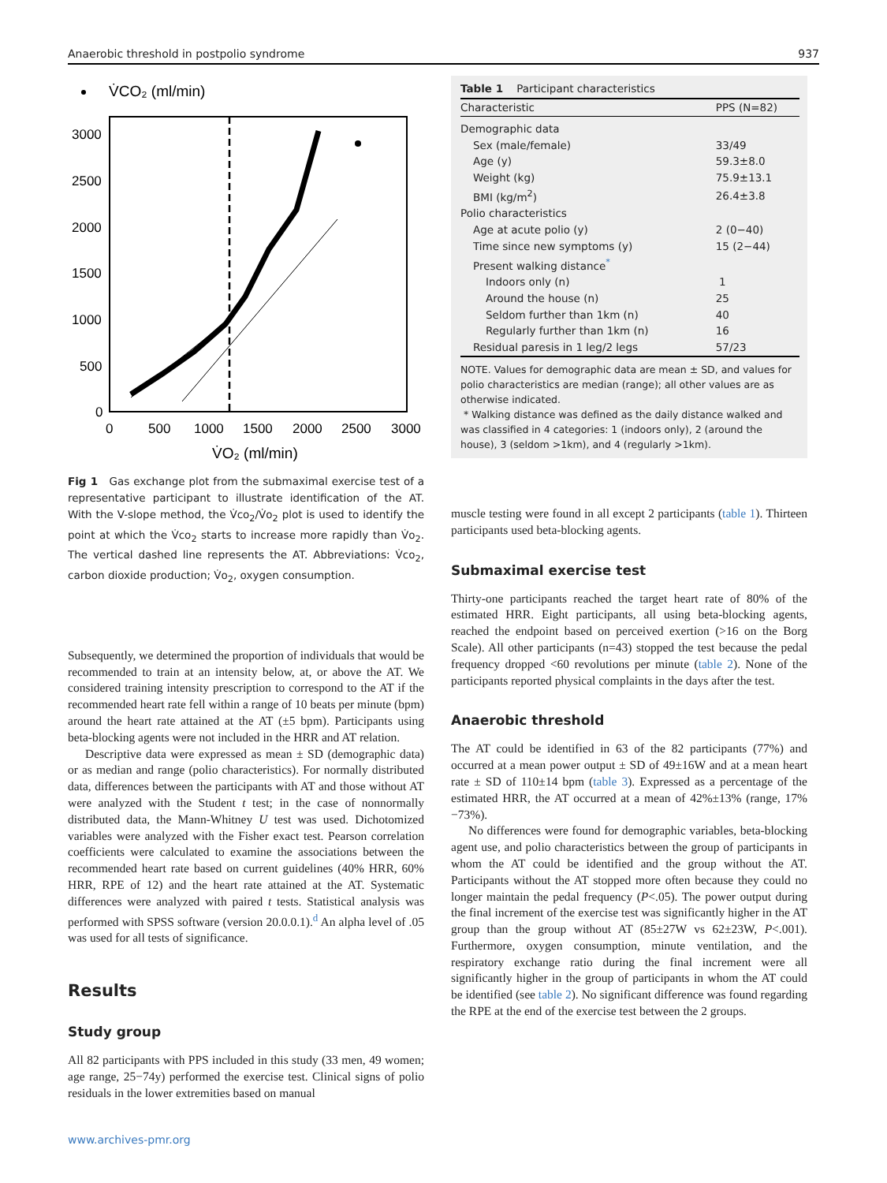Anaerobic threshold in postpolio syndrome 937
V̇CO₂ (ml/min)
3000
2500
2000
1500
1000
500
0
0
500
1000
1500
2000
2500
3000
V̇O₂ (ml/min)
Fig 1 Gas exchange plot from the submaximal exercise test of a representative participant to illustrate identification of the AT. With the V-slope method, the V̇co<sub>2</sub>/V̇o<sub>2</sub> plot is used to identify the point at which the V̇co<sub>2</sub> starts to increase more rapidly than V̇o<sub>2</sub>. The vertical dashed line represents the AT. Abbreviations: V̇co<sub>2</sub>, carbon dioxide production; V̇o<sub>2</sub>, oxygen consumption.
Subsequently, we determined the proportion of individuals that would be recommended to train at an intensity below, at, or above the AT. We considered training intensity prescription to correspond to the AT if the recommended heart rate fell within a range of 10 beats per minute (bpm) around the heart rate attained at the AT (±5 bpm). Participants using beta-blocking agents were not included in the HRR and AT relation.
Descriptive data were expressed as mean ± SD (demographic data) or as median and range (polio characteristics). For normally distributed data, differences between the participants with AT and those without AT were analyzed with the Student t test; in the case of nonnormally distributed data, the Mann-Whitney U test was used. Dichotomized variables were analyzed with the Fisher exact test. Pearson correlation coefficients were calculated to examine the associations between the recommended heart rate based on current guidelines (40% HRR, 60% HRR, RPE of 12) and the heart rate attained at the AT. Systematic differences were analyzed with paired t tests. Statistical analysis was performed with SPSS software (version 20.0.0.1).<sup>d</sup> An alpha level of .05 was used for all tests of significance.
Results
Study group
All 82 participants with PPS included in this study (33 men, 49 women; age range, 25−74y) performed the exercise test. Clinical signs of polio residuals in the lower extremities based on manual
www.archives-pmr.org
Table 1 Participant characteristics
| Characteristic | PPS (N=82) |
| --- | --- |
| Demographic data | |
| Sex (male/female) | 33/49 |
| Age (y) | 59.3±8.0 |
| Weight (kg) | 75.9±13.1 |
| BMI (kg/m<sup>2</sup>) | 26.4±3.8 |
| Polio characteristics | |
| Age at acute polio (y) | 2 (0−40) |
| Time since new symptoms (y) | 15 (2−44) |
| Present walking distance<sup>*</sup> | |
| Indoors only (n) | 1 |
| Around the house (n) | 25 |
| Seldom further than 1km (n) | 40 |
| Regularly further than 1km (n) | 16 |
| Residual paresis in 1 leg/2 legs | 57/23 |
NOTE. Values for demographic data are mean ± SD, and values for polio characteristics are median (range); all other values are as otherwise indicated.
* Walking distance was defined as the daily distance walked and was classified in 4 categories: 1 (indoors only), 2 (around the house), 3 (seldom >1km), and 4 (regularly >1km).
muscle testing were found in all except 2 participants (table 1). Thirteen participants used beta-blocking agents.
Submaximal exercise test
Thirty-one participants reached the target heart rate of 80% of the estimated HRR. Eight participants, all using beta-blocking agents, reached the endpoint based on perceived exertion (>16 on the Borg Scale). All other participants (n=43) stopped the test because the pedal frequency dropped <60 revolutions per minute (table 2). None of the participants reported physical complaints in the days after the test.
Anaerobic threshold
The AT could be identified in 63 of the 82 participants (77%) and occurred at a mean power output ± SD of 49±16W and at a mean heart rate ± SD of 110±14 bpm (table 3). Expressed as a percentage of the estimated HRR, the AT occurred at a mean of 42%±13% (range, 17%−73%).
No differences were found for demographic variables, beta-blocking agent use, and polio characteristics between the group of participants in whom the AT could be identified and the group without the AT. Participants without the AT stopped more often because they could no longer maintain the pedal frequency (P<.05). The power output during the final increment of the exercise test was significantly higher in the AT group than the group without AT (85±27W vs 62±23W, P<.001). Furthermore, oxygen consumption, minute ventilation, and the respiratory exchange ratio during the final increment were all significantly higher in the group of participants in whom the AT could be identified (see table 2). No significant difference was found regarding the RPE at the end of the exercise test between the 2 groups.